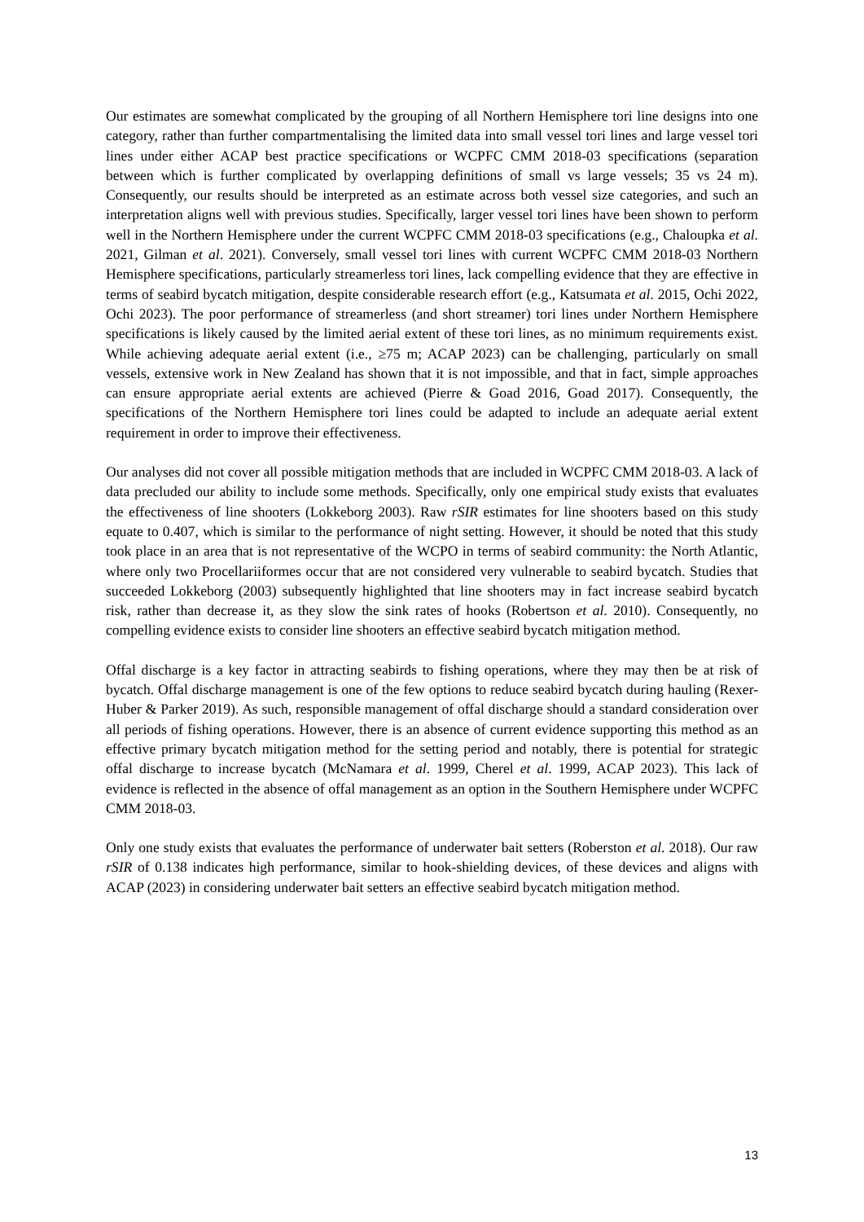Our estimates are somewhat complicated by the grouping of all Northern Hemisphere tori line designs into one category, rather than further compartmentalising the limited data into small vessel tori lines and large vessel tori lines under either ACAP best practice specifications or WCPFC CMM 2018-03 specifications (separation between which is further complicated by overlapping definitions of small vs large vessels; 35 vs 24 m). Consequently, our results should be interpreted as an estimate across both vessel size categories, and such an interpretation aligns well with previous studies. Specifically, larger vessel tori lines have been shown to perform well in the Northern Hemisphere under the current WCPFC CMM 2018-03 specifications (e.g., Chaloupka et al. 2021, Gilman et al. 2021). Conversely, small vessel tori lines with current WCPFC CMM 2018-03 Northern Hemisphere specifications, particularly streamerless tori lines, lack compelling evidence that they are effective in terms of seabird bycatch mitigation, despite considerable research effort (e.g., Katsumata et al. 2015, Ochi 2022, Ochi 2023). The poor performance of streamerless (and short streamer) tori lines under Northern Hemisphere specifications is likely caused by the limited aerial extent of these tori lines, as no minimum requirements exist. While achieving adequate aerial extent (i.e., ≥75 m; ACAP 2023) can be challenging, particularly on small vessels, extensive work in New Zealand has shown that it is not impossible, and that in fact, simple approaches can ensure appropriate aerial extents are achieved (Pierre & Goad 2016, Goad 2017). Consequently, the specifications of the Northern Hemisphere tori lines could be adapted to include an adequate aerial extent requirement in order to improve their effectiveness.
Our analyses did not cover all possible mitigation methods that are included in WCPFC CMM 2018-03. A lack of data precluded our ability to include some methods. Specifically, only one empirical study exists that evaluates the effectiveness of line shooters (Lokkeborg 2003). Raw rSIR estimates for line shooters based on this study equate to 0.407, which is similar to the performance of night setting. However, it should be noted that this study took place in an area that is not representative of the WCPO in terms of seabird community: the North Atlantic, where only two Procellariiformes occur that are not considered very vulnerable to seabird bycatch. Studies that succeeded Lokkeborg (2003) subsequently highlighted that line shooters may in fact increase seabird bycatch risk, rather than decrease it, as they slow the sink rates of hooks (Robertson et al. 2010). Consequently, no compelling evidence exists to consider line shooters an effective seabird bycatch mitigation method.
Offal discharge is a key factor in attracting seabirds to fishing operations, where they may then be at risk of bycatch. Offal discharge management is one of the few options to reduce seabird bycatch during hauling (Rexer-Huber & Parker 2019). As such, responsible management of offal discharge should a standard consideration over all periods of fishing operations. However, there is an absence of current evidence supporting this method as an effective primary bycatch mitigation method for the setting period and notably, there is potential for strategic offal discharge to increase bycatch (McNamara et al. 1999, Cherel et al. 1999, ACAP 2023). This lack of evidence is reflected in the absence of offal management as an option in the Southern Hemisphere under WCPFC CMM 2018-03.
Only one study exists that evaluates the performance of underwater bait setters (Roberston et al. 2018). Our raw rSIR of 0.138 indicates high performance, similar to hook-shielding devices, of these devices and aligns with ACAP (2023) in considering underwater bait setters an effective seabird bycatch mitigation method.
13